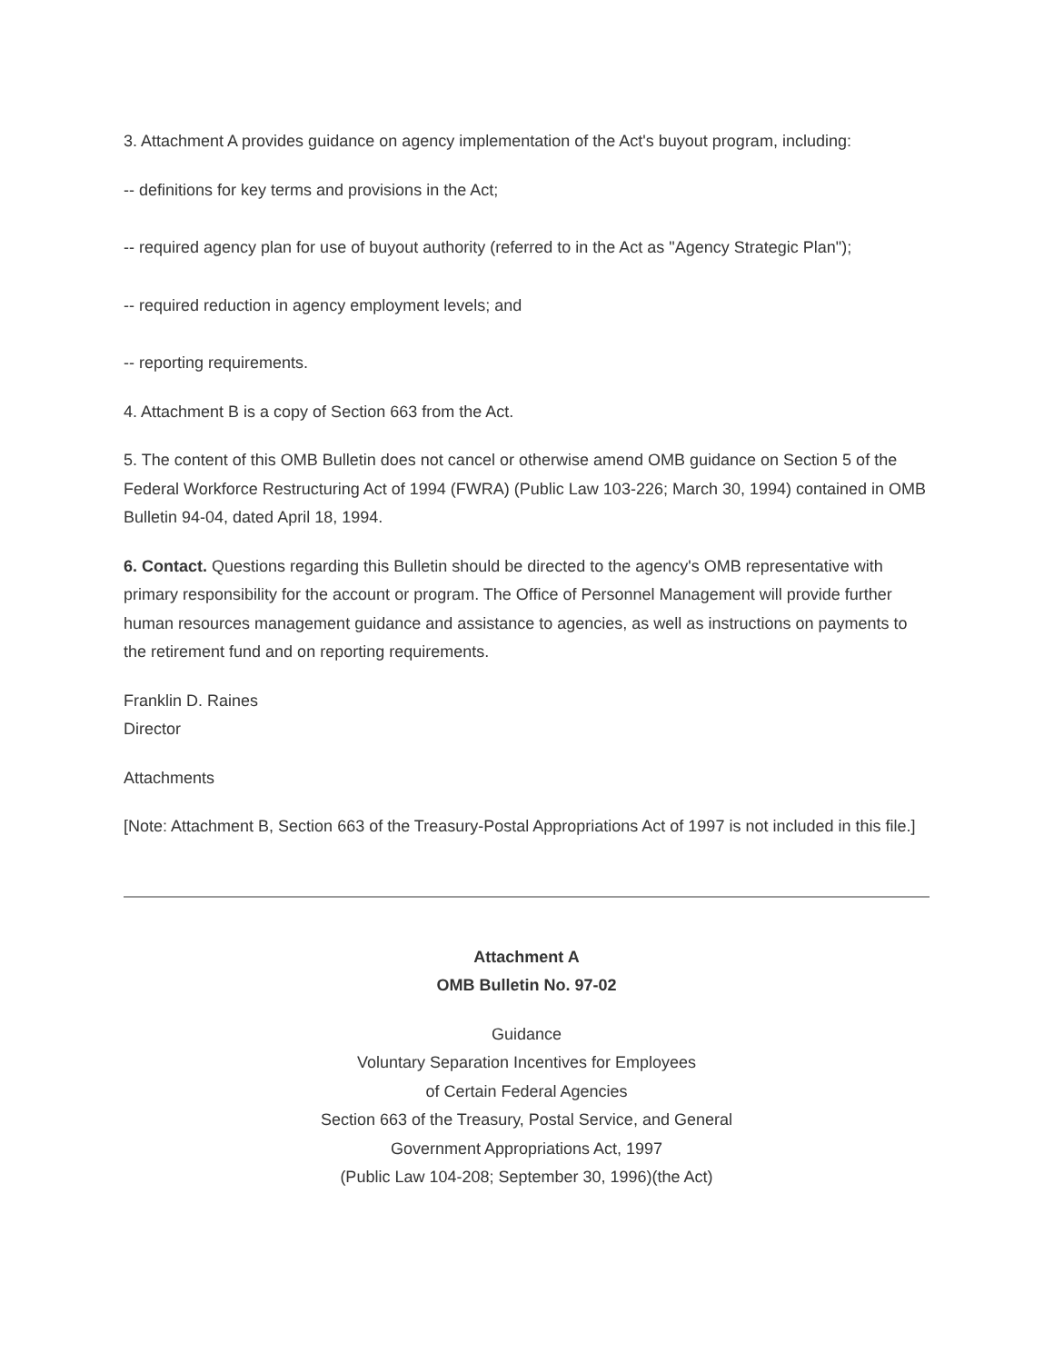3. Attachment A provides guidance on agency implementation of the Act's buyout program, including:
-- definitions for key terms and provisions in the Act;
-- required agency plan for use of buyout authority (referred to in the Act as "Agency Strategic Plan");
-- required reduction in agency employment levels; and
-- reporting requirements.
4. Attachment B is a copy of Section 663 from the Act.
5. The content of this OMB Bulletin does not cancel or otherwise amend OMB guidance on Section 5 of the Federal Workforce Restructuring Act of 1994 (FWRA) (Public Law 103-226; March 30, 1994) contained in OMB Bulletin 94-04, dated April 18, 1994.
6. Contact. Questions regarding this Bulletin should be directed to the agency's OMB representative with primary responsibility for the account or program. The Office of Personnel Management will provide further human resources management guidance and assistance to agencies, as well as instructions on payments to the retirement fund and on reporting requirements.
Franklin D. Raines
Director
Attachments
[Note: Attachment B, Section 663 of the Treasury-Postal Appropriations Act of 1997 is not included in this file.]
Attachment A
OMB Bulletin No. 97-02
Guidance
Voluntary Separation Incentives for Employees
of Certain Federal Agencies
Section 663 of the Treasury, Postal Service, and General
Government Appropriations Act, 1997
(Public Law 104-208; September 30, 1996)(the Act)